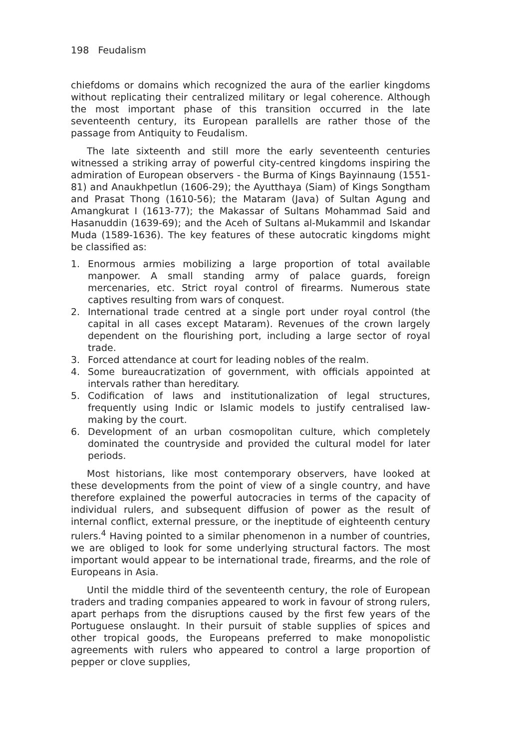198 Feudalism
chiefdoms or domains which recognized the aura of the earlier kingdoms without replicating their centralized military or legal coherence. Although the most important phase of this transition occurred in the late seventeenth century, its European parallells are rather those of the passage from Antiquity to Feudalism.
The late sixteenth and still more the early seventeenth centuries witnessed a striking array of powerful city-centred kingdoms inspiring the admiration of European observers - the Burma of Kings Bayinnaung (1551-81) and Anaukhpetlun (1606-29); the Ayutthaya (Siam) of Kings Songtham and Prasat Thong (1610-56); the Mataram (Java) of Sultan Agung and Amangkurat I (1613-77); the Makassar of Sultans Mohammad Said and Hasanuddin (1639-69); and the Aceh of Sultans al-Mukammil and Iskandar Muda (1589-1636). The key features of these autocratic kingdoms might be classified as:
1. Enormous armies mobilizing a large proportion of total available manpower. A small standing army of palace guards, foreign mercenaries, etc. Strict royal control of firearms. Numerous state captives resulting from wars of conquest.
2. International trade centred at a single port under royal control (the capital in all cases except Mataram). Revenues of the crown largely dependent on the flourishing port, including a large sector of royal trade.
3. Forced attendance at court for leading nobles of the realm.
4. Some bureaucratization of government, with officials appointed at intervals rather than hereditary.
5. Codification of laws and institutionalization of legal structures, frequently using Indic or Islamic models to justify centralised law-making by the court.
6. Development of an urban cosmopolitan culture, which completely dominated the countryside and provided the cultural model for later periods.
Most historians, like most contemporary observers, have looked at these developments from the point of view of a single country, and have therefore explained the powerful autocracies in terms of the capacity of individual rulers, and subsequent diffusion of power as the result of internal conflict, external pressure, or the ineptitude of eighteenth century rulers.<sup>4</sup> Having pointed to a similar phenomenon in a number of countries, we are obliged to look for some underlying structural factors. The most important would appear to be international trade, firearms, and the role of Europeans in Asia.
Until the middle third of the seventeenth century, the role of European traders and trading companies appeared to work in favour of strong rulers, apart perhaps from the disruptions caused by the first few years of the Portuguese onslaught. In their pursuit of stable supplies of spices and other tropical goods, the Europeans preferred to make monopolistic agreements with rulers who appeared to control a large proportion of pepper or clove supplies,